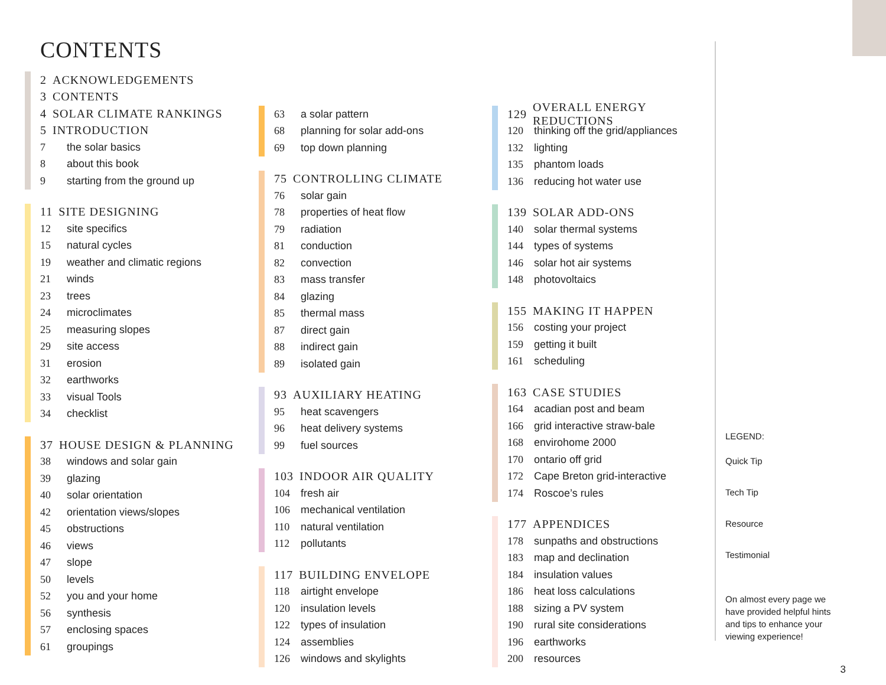CONTENTS
2 ACKNOWLEDGEMENTS
3 CONTENTS
4 SOLAR CLIMATE RANKINGS
5 INTRODUCTION
7 the solar basics
8 about this book
9 starting from the ground up
11 SITE DESIGNING
12 site specifics
15 natural cycles
19 weather and climatic regions
21 winds
23 trees
24 microclimates
25 measuring slopes
29 site access
31 erosion
32 earthworks
33 visual Tools
34 checklist
37 HOUSE DESIGN & PLANNING
38 windows and solar gain
39 glazing
40 solar orientation
42 orientation views/slopes
45 obstructions
46 views
47 slope
50 levels
52 you and your home
56 synthesis
57 enclosing spaces
61 groupings
63 a solar pattern
68 planning for solar add-ons
69 top down planning
75 CONTROLLING CLIMATE
76 solar gain
78 properties of heat flow
79 radiation
81 conduction
82 convection
83 mass transfer
84 glazing
85 thermal mass
87 direct gain
88 indirect gain
89 isolated gain
93 AUXILIARY HEATING
95 heat scavengers
96 heat delivery systems
99 fuel sources
103 INDOOR AIR QUALITY
104 fresh air
106 mechanical ventilation
110 natural ventilation
112 pollutants
117 BUILDING ENVELOPE
118 airtight envelope
120 insulation levels
122 types of insulation
124 assemblies
126 windows and skylights
129 OVERALL ENERGY REDUCTIONS
120 thinking off the grid/appliances
132 lighting
135 phantom loads
136 reducing hot water use
139 SOLAR ADD-ONS
140 solar thermal systems
144 types of systems
146 solar hot air systems
148 photovoltaics
155 MAKING IT HAPPEN
156 costing your project
159 getting it built
161 scheduling
163 CASE STUDIES
164 acadian post and beam
166 grid interactive straw-bale
168 envirohome 2000
170 ontario off grid
172 Cape Breton grid-interactive
174 Roscoe’s rules
177 APPENDICES
178 sunpaths and obstructions
183 map and declination
184 insulation values
186 heat loss calculations
188 sizing a PV system
190 rural site considerations
196 earthworks
200 resources
LEGEND:
Quick Tip
Tech Tip
Resource
Testimonial
On almost every page we have provided helpful hints and tips to enhance your viewing experience!
3